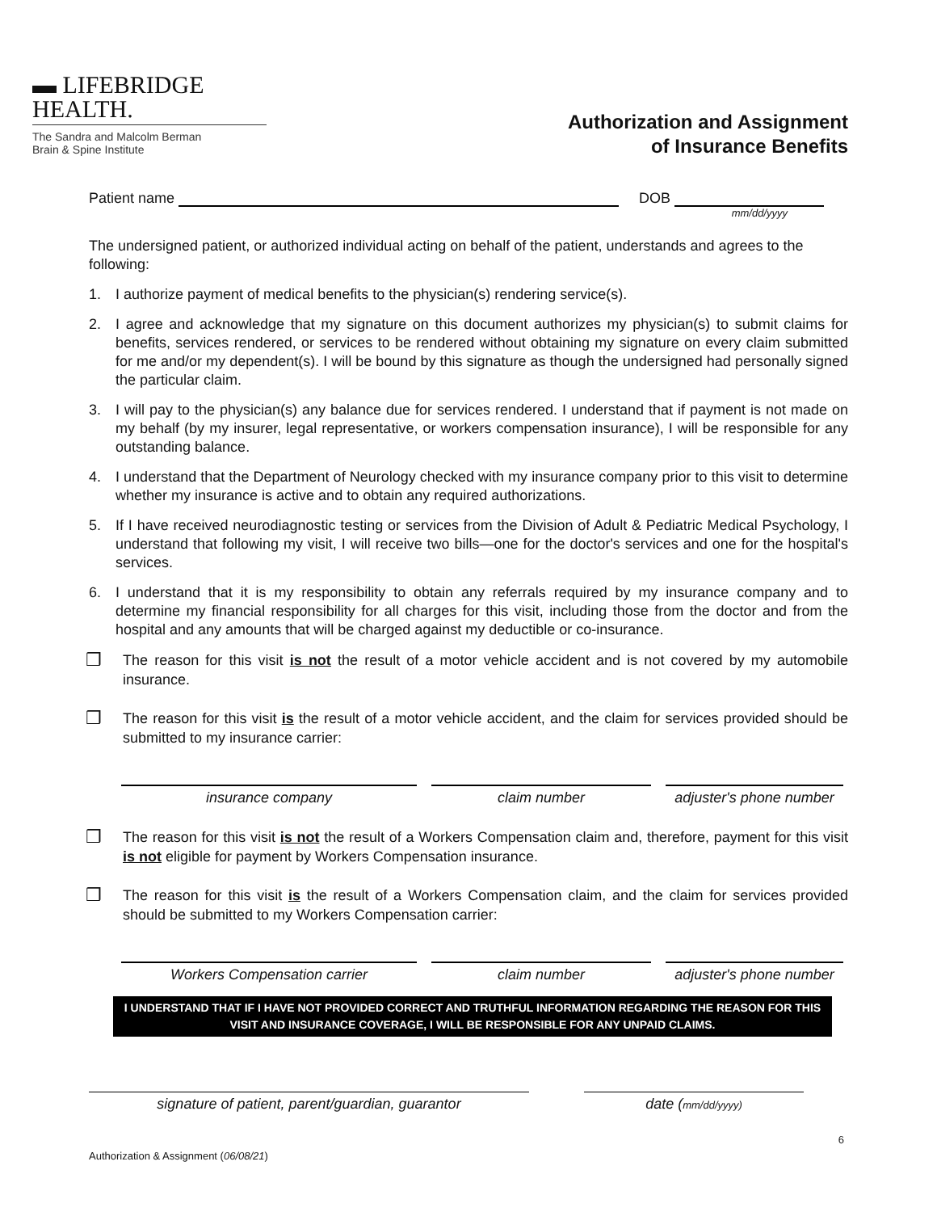▬ LIFEBRIDGE
HEALTH.
The Sandra and Malcolm Berman
Brain & Spine Institute
Authorization and Assignment
of Insurance Benefits
Patient name DOB
mm/dd/yyyy
The undersigned patient, or authorized individual acting on behalf of the patient, understands and agrees to the following:
1. I authorize payment of medical benefits to the physician(s) rendering service(s).
2. I agree and acknowledge that my signature on this document authorizes my physician(s) to submit claims for benefits, services rendered, or services to be rendered without obtaining my signature on every claim submitted for me and/or my dependent(s). I will be bound by this signature as though the undersigned had personally signed the particular claim.
3. I will pay to the physician(s) any balance due for services rendered. I understand that if payment is not made on my behalf (by my insurer, legal representative, or workers compensation insurance), I will be responsible for any outstanding balance.
4. I understand that the Department of Neurology checked with my insurance company prior to this visit to determine whether my insurance is active and to obtain any required authorizations.
5. If I have received neurodiagnostic testing or services from the Division of Adult & Pediatric Medical Psychology, I understand that following my visit, I will receive two bills—one for the doctor's services and one for the hospital's services.
6. I understand that it is my responsibility to obtain any referrals required by my insurance company and to determine my financial responsibility for all charges for this visit, including those from the doctor and from the hospital and any amounts that will be charged against my deductible or co-insurance.
❒ The reason for this visit is not the result of a motor vehicle accident and is not covered by my automobile insurance.
❒ The reason for this visit is the result of a motor vehicle accident, and the claim for services provided should be submitted to my insurance carrier:
insurance company claim number adjuster's phone number
❒ The reason for this visit is not the result of a Workers Compensation claim and, therefore, payment for this visit is not eligible for payment by Workers Compensation insurance.
❒ The reason for this visit is the result of a Workers Compensation claim, and the claim for services provided should be submitted to my Workers Compensation carrier:
Workers Compensation carrier claim number adjuster's phone number
I UNDERSTAND THAT IF I HAVE NOT PROVIDED CORRECT AND TRUTHFUL INFORMATION REGARDING THE REASON FOR THIS VISIT AND INSURANCE COVERAGE, I WILL BE RESPONSIBLE FOR ANY UNPAID CLAIMS.
signature of patient, parent/guardian, guarantor date (mm/dd/yyyy)
Authorization & Assignment (06/08/21) 6